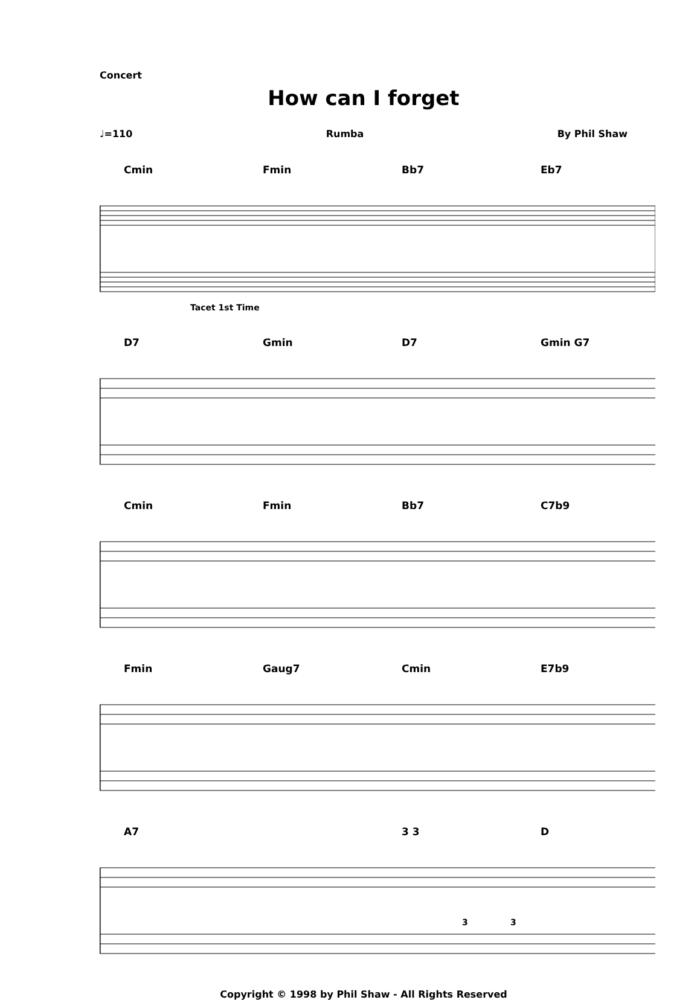Concert
How can I forget
♩=110 Rumba By Phil Shaw
Cmin Fmin Bb7 Eb7
Tacet 1st Time
D7 Gmin D7 Gmin G7
Cmin Fmin Bb7 C7b9
Fmin Gaug7 Cmin E7b9
A7 3 3 D
3
3
Copyright © 1998 by Phil Shaw - All Rights Reserved